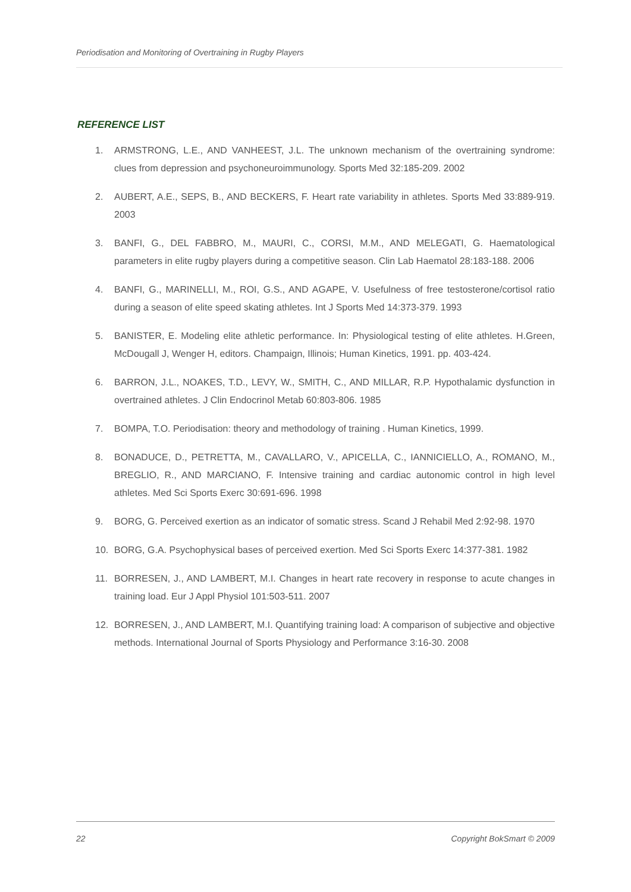Periodisation and Monitoring of Overtraining in Rugby Players
REFERENCE LIST
1. ARMSTRONG, L.E., AND VANHEEST, J.L. The unknown mechanism of the overtraining syndrome: clues from depression and psychoneuroimmunology. Sports Med 32:185-209. 2002
2. AUBERT, A.E., SEPS, B., AND BECKERS, F. Heart rate variability in athletes. Sports Med 33:889-919. 2003
3. BANFI, G., DEL FABBRO, M., MAURI, C., CORSI, M.M., AND MELEGATI, G. Haematological parameters in elite rugby players during a competitive season. Clin Lab Haematol 28:183-188. 2006
4. BANFI, G., MARINELLI, M., ROI, G.S., AND AGAPE, V. Usefulness of free testosterone/cortisol ratio during a season of elite speed skating athletes. Int J Sports Med 14:373-379. 1993
5. BANISTER, E. Modeling elite athletic performance. In: Physiological testing of elite athletes. H.Green, McDougall J, Wenger H, editors. Champaign, Illinois; Human Kinetics, 1991. pp. 403-424.
6. BARRON, J.L., NOAKES, T.D., LEVY, W., SMITH, C., AND MILLAR, R.P. Hypothalamic dysfunction in overtrained athletes. J Clin Endocrinol Metab 60:803-806. 1985
7. BOMPA, T.O. Periodisation: theory and methodology of training . Human Kinetics, 1999.
8. BONADUCE, D., PETRETTA, M., CAVALLARO, V., APICELLA, C., IANNICIELLO, A., ROMANO, M., BREGLIO, R., AND MARCIANO, F. Intensive training and cardiac autonomic control in high level athletes. Med Sci Sports Exerc 30:691-696. 1998
9. BORG, G. Perceived exertion as an indicator of somatic stress. Scand J Rehabil Med 2:92-98. 1970
10. BORG, G.A. Psychophysical bases of perceived exertion. Med Sci Sports Exerc 14:377-381. 1982
11. BORRESEN, J., AND LAMBERT, M.I. Changes in heart rate recovery in response to acute changes in training load. Eur J Appl Physiol 101:503-511. 2007
12. BORRESEN, J., AND LAMBERT, M.I. Quantifying training load: A comparison of subjective and objective methods. International Journal of Sports Physiology and Performance 3:16-30. 2008
22 Copyright BokSmart © 2009